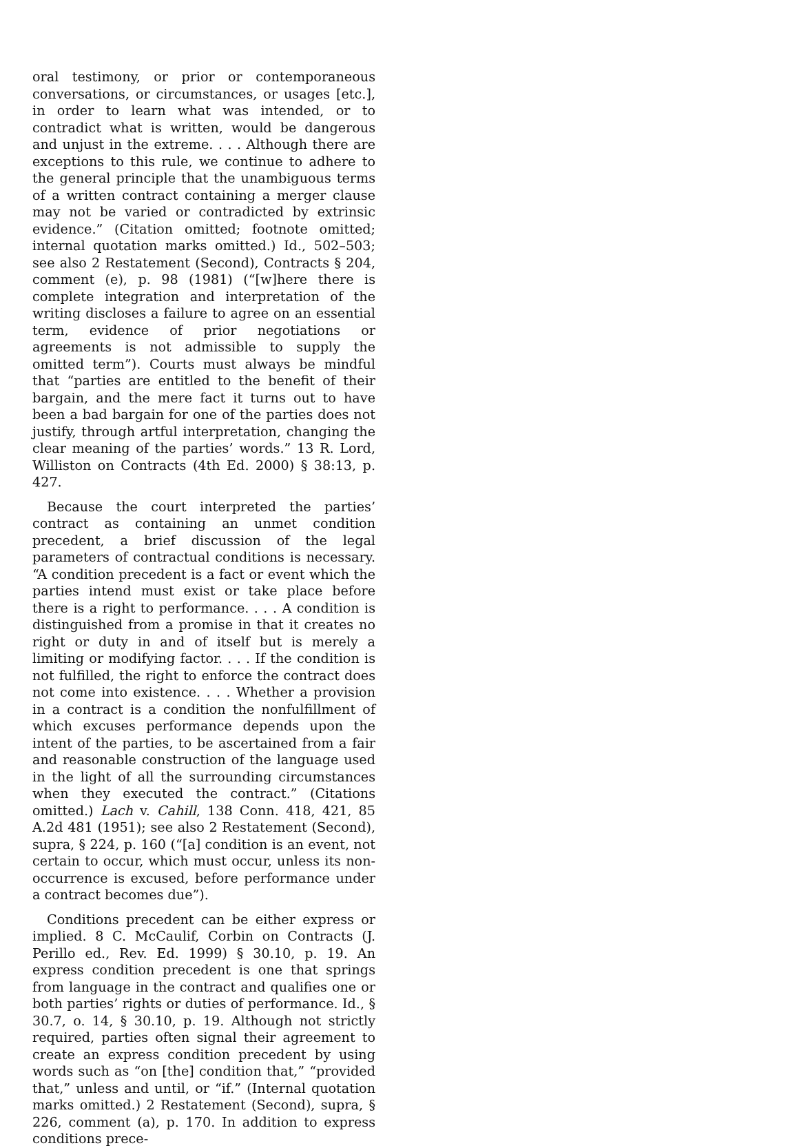oral testimony, or prior or contemporaneous conversations, or circumstances, or usages [etc.], in order to learn what was intended, or to contradict what is written, would be dangerous and unjust in the extreme. . . . Although there are exceptions to this rule, we continue to adhere to the general principle that the unambiguous terms of a written contract containing a merger clause may not be varied or contradicted by extrinsic evidence.” (Citation omitted; footnote omitted; internal quotation marks omitted.) Id., 502–503; see also 2 Restatement (Second), Contracts § 204, comment (e), p. 98 (1981) (“[w]here there is complete integration and interpretation of the writing discloses a failure to agree on an essential term, evidence of prior negotiations or agreements is not admissible to supply the omitted term”). Courts must always be mindful that “parties are entitled to the benefit of their bargain, and the mere fact it turns out to have been a bad bargain for one of the parties does not justify, through artful interpretation, changing the clear meaning of the parties’ words.” 13 R. Lord, Williston on Contracts (4th Ed. 2000) § 38:13, p. 427.
Because the court interpreted the parties’ contract as containing an unmet condition precedent, a brief discussion of the legal parameters of contractual conditions is necessary. “A condition precedent is a fact or event which the parties intend must exist or take place before there is a right to performance. . . . A condition is distinguished from a promise in that it creates no right or duty in and of itself but is merely a limiting or modifying factor. . . . If the condition is not fulfilled, the right to enforce the contract does not come into existence. . . . Whether a provision in a contract is a condition the nonfulfillment of which excuses performance depends upon the intent of the parties, to be ascertained from a fair and reasonable construction of the language used in the light of all the surrounding circumstances when they executed the contract.” (Citations omitted.) Lach v. Cahill, 138 Conn. 418, 421, 85 A.2d 481 (1951); see also 2 Restatement (Second), supra, § 224, p. 160 (“[a] condition is an event, not certain to occur, which must occur, unless its non-occurrence is excused, before performance under a contract becomes due”).
Conditions precedent can be either express or implied. 8 C. McCaulif, Corbin on Contracts (J. Perillo ed., Rev. Ed. 1999) § 30.10, p. 19. An express condition precedent is one that springs from language in the contract and qualifies one or both parties’ rights or duties of performance. Id., § 30.7, o. 14, § 30.10, p. 19. Although not strictly required, parties often signal their agreement to create an express condition precedent by using words such as “on [the] condition that,” “provided that,” unless and until, or “if.” (Internal quotation marks omitted.) 2 Restatement (Second), supra, § 226, comment (a), p. 170. In addition to express conditions prece-